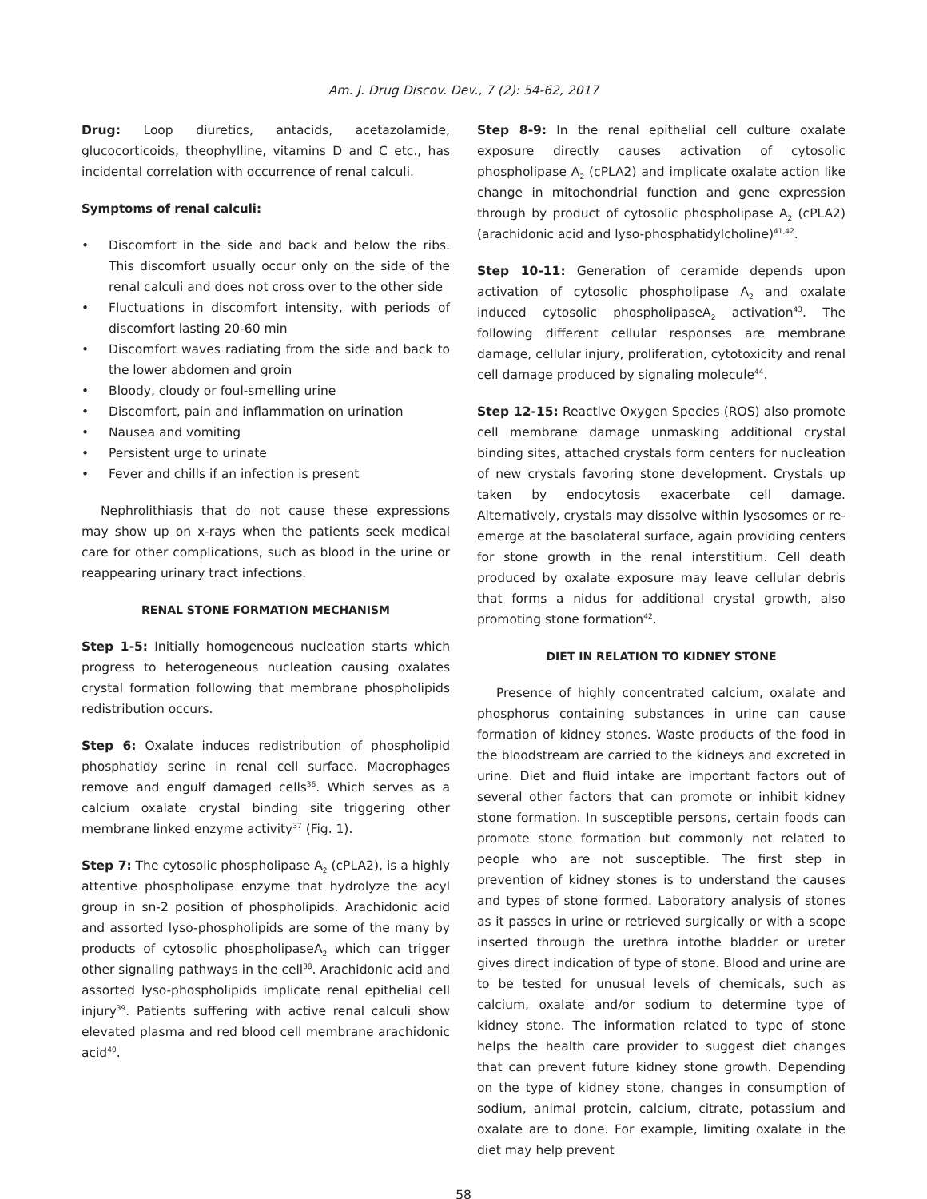Am. J. Drug Discov. Dev., 7 (2): 54-62, 2017
Drug: Loop diuretics, antacids, acetazolamide, glucocorticoids, theophylline, vitamins D and C etc., has incidental correlation with occurrence of renal calculi.
Symptoms of renal calculi:
• Discomfort in the side and back and below the ribs. This discomfort usually occur only on the side of the renal calculi and does not cross over to the other side
• Fluctuations in discomfort intensity, with periods of discomfort lasting 20-60 min
• Discomfort waves radiating from the side and back to the lower abdomen and groin
• Bloody, cloudy or foul-smelling urine
• Discomfort, pain and inflammation on urination
• Nausea and vomiting
• Persistent urge to urinate
• Fever and chills if an infection is present
Nephrolithiasis that do not cause these expressions may show up on x-rays when the patients seek medical care for other complications, such as blood in the urine or reappearing urinary tract infections.
RENAL STONE FORMATION MECHANISM
Step 1-5: Initially homogeneous nucleation starts which progress to heterogeneous nucleation causing oxalates crystal formation following that membrane phospholipids redistribution occurs.
Step 6: Oxalate induces redistribution of phospholipid phosphatidy serine in renal cell surface. Macrophages remove and engulf damaged cells<sup>36</sup>. Which serves as a calcium oxalate crystal binding site triggering other membrane linked enzyme activity<sup>37</sup> (Fig. 1).
Step 7: The cytosolic phospholipase A<sub>2</sub> (cPLA2), is a highly attentive phospholipase enzyme that hydrolyze the acyl group in sn-2 position of phospholipids. Arachidonic acid and assorted lyso-phospholipids are some of the many by products of cytosolic phospholipaseA<sub>2</sub> which can trigger other signaling pathways in the cell<sup>38</sup>. Arachidonic acid and assorted lyso-phospholipids implicate renal epithelial cell injury<sup>39</sup>. Patients suffering with active renal calculi show elevated plasma and red blood cell membrane arachidonic acid<sup>40</sup>.
Step 8-9: In the renal epithelial cell culture oxalate exposure directly causes activation of cytosolic phospholipase A<sub>2</sub> (cPLA2) and implicate oxalate action like change in mitochondrial function and gene expression through by product of cytosolic phospholipase A<sub>2</sub> (cPLA2) (arachidonic acid and lyso-phosphatidylcholine)<sup>41,42</sup>.
Step 10-11: Generation of ceramide depends upon activation of cytosolic phospholipase A<sub>2</sub> and oxalate induced cytosolic phospholipaseA<sub>2</sub> activation<sup>43</sup>. The following different cellular responses are membrane damage, cellular injury, proliferation, cytotoxicity and renal cell damage produced by signaling molecule<sup>44</sup>.
Step 12-15: Reactive Oxygen Species (ROS) also promote cell membrane damage unmasking additional crystal binding sites, attached crystals form centers for nucleation of new crystals favoring stone development. Crystals up taken by endocytosis exacerbate cell damage. Alternatively, crystals may dissolve within lysosomes or re-emerge at the basolateral surface, again providing centers for stone growth in the renal interstitium. Cell death produced by oxalate exposure may leave cellular debris that forms a nidus for additional crystal growth, also promoting stone formation<sup>42</sup>.
DIET IN RELATION TO KIDNEY STONE
Presence of highly concentrated calcium, oxalate and phosphorus containing substances in urine can cause formation of kidney stones. Waste products of the food in the bloodstream are carried to the kidneys and excreted in urine. Diet and fluid intake are important factors out of several other factors that can promote or inhibit kidney stone formation. In susceptible persons, certain foods can promote stone formation but commonly not related to people who are not susceptible. The first step in prevention of kidney stones is to understand the causes and types of stone formed. Laboratory analysis of stones as it passes in urine or retrieved surgically or with a scope inserted through the urethra intothe bladder or ureter gives direct indication of type of stone. Blood and urine are to be tested for unusual levels of chemicals, such as calcium, oxalate and/or sodium to determine type of kidney stone. The information related to type of stone helps the health care provider to suggest diet changes that can prevent future kidney stone growth. Depending on the type of kidney stone, changes in consumption of sodium, animal protein, calcium, citrate, potassium and oxalate are to done. For example, limiting oxalate in the diet may help prevent
58